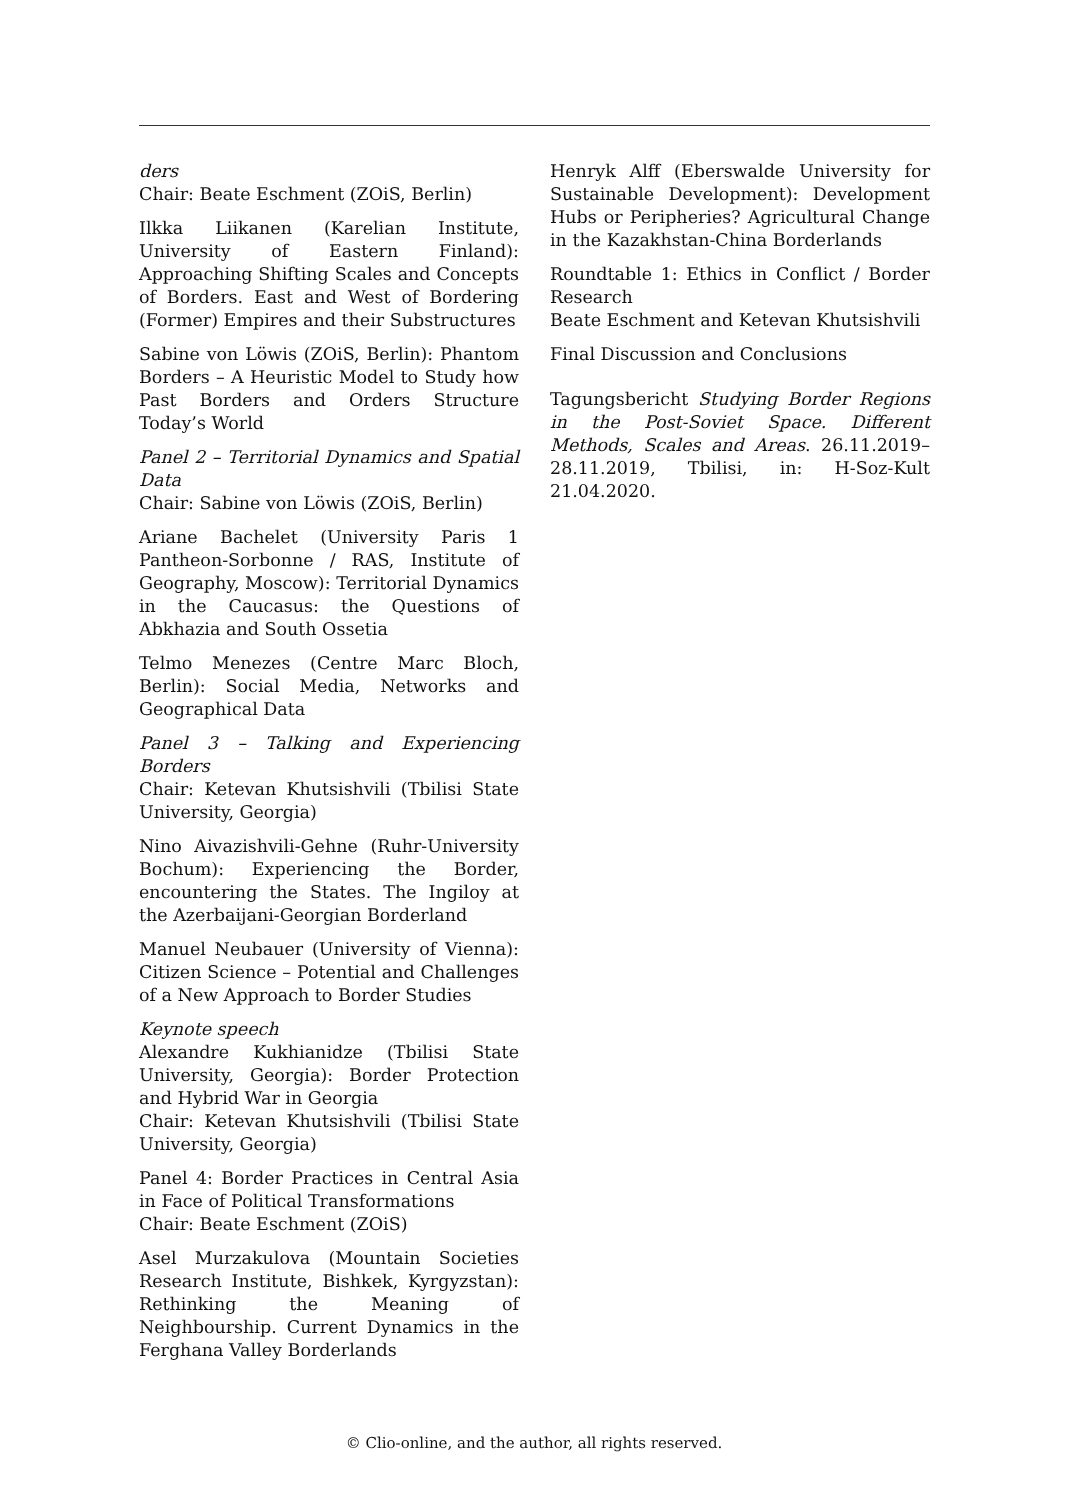ders
Chair: Beate Eschment (ZOiS, Berlin)
Ilkka Liikanen (Karelian Institute, University of Eastern Finland): Approaching Shifting Scales and Concepts of Borders. East and West of Bordering (Former) Empires and their Substructures
Sabine von Löwis (ZOiS, Berlin): Phantom Borders – A Heuristic Model to Study how Past Borders and Orders Structure Today’s World
Panel 2 – Territorial Dynamics and Spatial Data
Chair: Sabine von Löwis (ZOiS, Berlin)
Ariane Bachelet (University Paris 1 Pantheon-Sorbonne / RAS, Institute of Geography, Moscow): Territorial Dynamics in the Caucasus: the Questions of Abkhazia and South Ossetia
Telmo Menezes (Centre Marc Bloch, Berlin): Social Media, Networks and Geographical Data
Panel 3 – Talking and Experiencing Borders
Chair: Ketevan Khutsishvili (Tbilisi State University, Georgia)
Nino Aivazishvili-Gehne (Ruhr-University Bochum): Experiencing the Border, encountering the States. The Ingiloy at the Azerbaijani-Georgian Borderland
Manuel Neubauer (University of Vienna): Citizen Science – Potential and Challenges of a New Approach to Border Studies
Keynote speech
Alexandre Kukhianidze (Tbilisi State University, Georgia): Border Protection and Hybrid War in Georgia
Chair: Ketevan Khutsishvili (Tbilisi State University, Georgia)
Panel 4: Border Practices in Central Asia in Face of Political Transformations
Chair: Beate Eschment (ZOiS)
Asel Murzakulova (Mountain Societies Research Institute, Bishkek, Kyrgyzstan): Rethinking the Meaning of Neighbourship. Current Dynamics in the Ferghana Valley Borderlands
Henryk Alff (Eberswalde University for Sustainable Development): Development Hubs or Peripheries? Agricultural Change in the Kazakhstan-China Borderlands
Roundtable 1: Ethics in Conflict / Border Research
Beate Eschment and Ketevan Khutsishvili
Final Discussion and Conclusions
Tagungsbericht Studying Border Regions in the Post-Soviet Space. Different Methods, Scales and Areas. 26.11.2019–28.11.2019, Tbilisi, in: H-Soz-Kult 21.04.2020.
© Clio-online, and the author, all rights reserved.